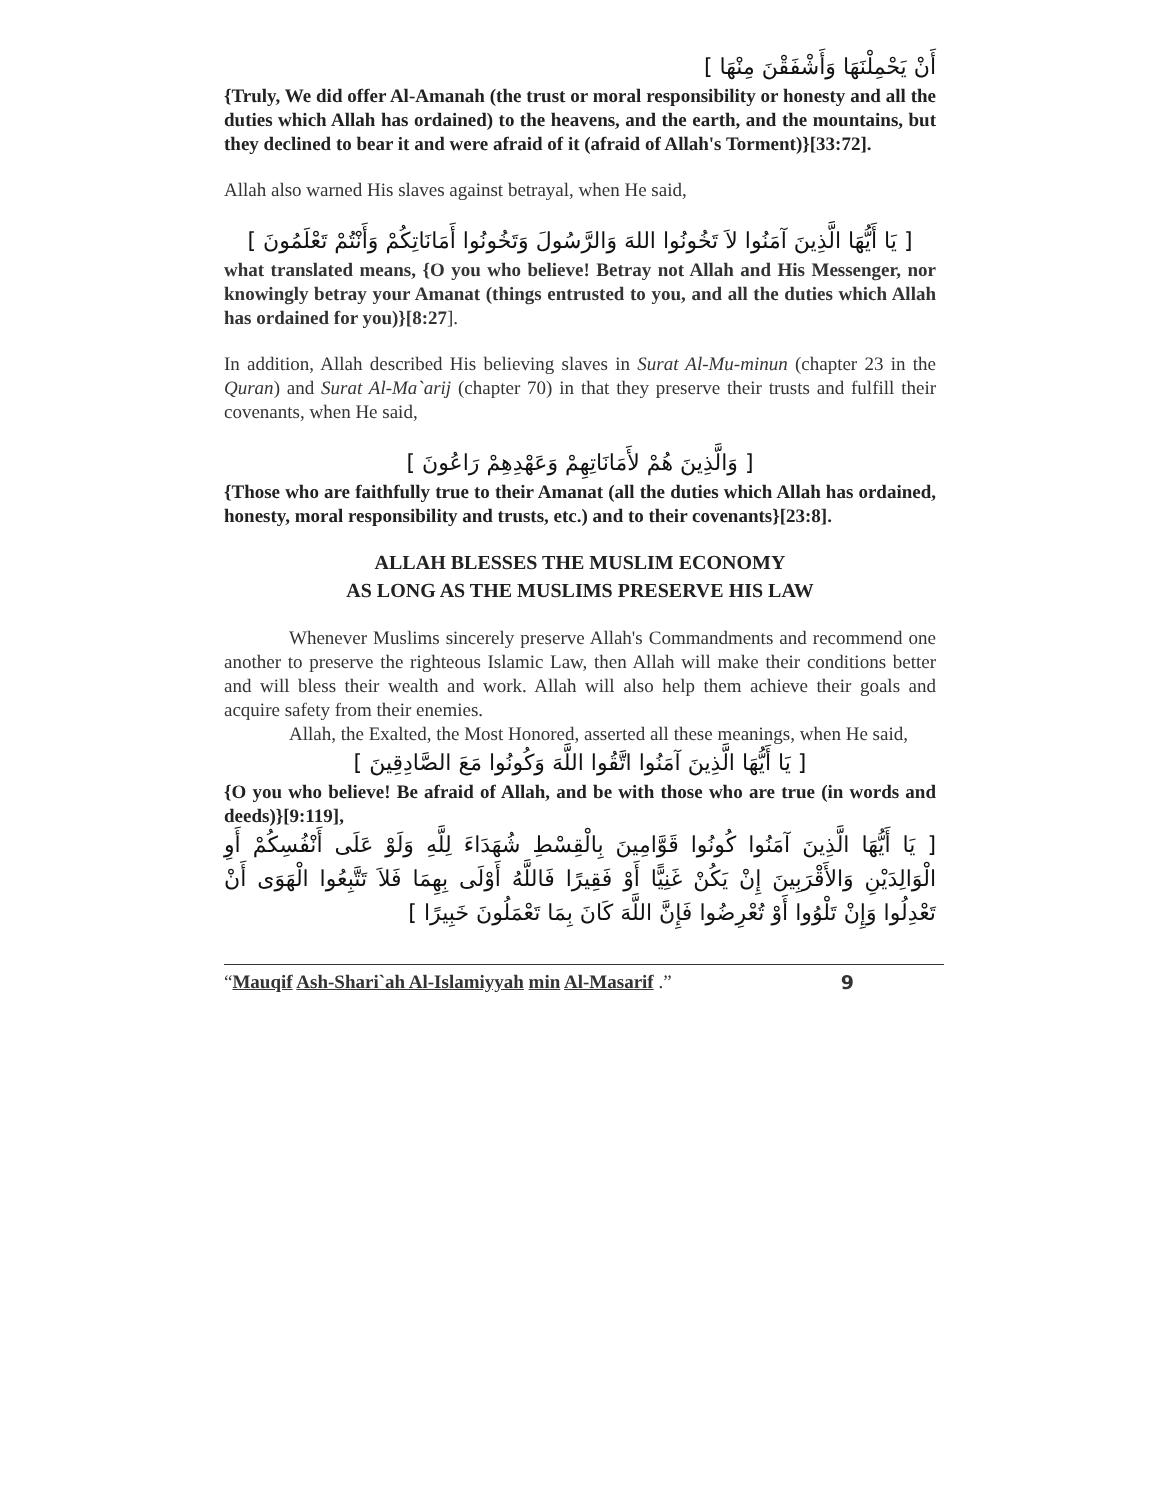أَنْ يَحْمِلْنَهَا وَأَشْفَقْنَ مِنْهَا ]
{Truly, We did offer Al-Amanah (the trust or moral responsibility or honesty and all the duties which Allah has ordained) to the heavens, and the earth, and the mountains, but they declined to bear it and were afraid of it (afraid of Allah's Torment)}[33:72].
Allah also warned His slaves against betrayal, when He said,
[ يَا أَيُّهَا الَّذِينَ آمَنُوا لاَ تَخُونُوا اللهَ وَالرَّسُولَ وَتَخُونُوا أَمَانَاتِكُمْ وَأَنْتُمْ تَعْلَمُونَ ]
what translated means, {O you who believe! Betray not Allah and His Messenger, nor knowingly betray your Amanat (things entrusted to you, and all the duties which Allah has ordained for you)}[8:27].
In addition, Allah described His believing slaves in Surat Al-Mu-minun (chapter 23 in the Quran) and Surat Al-Ma`arij (chapter 70) in that they preserve their trusts and fulfill their covenants, when He said,
[ وَالَّذِينَ هُمْ لأَمَانَاتِهِمْ وَعَهْدِهِمْ رَاعُونَ ]
{Those who are faithfully true to their Amanat (all the duties which Allah has ordained, honesty, moral responsibility and trusts, etc.) and to their covenants}[23:8].
ALLAH BLESSES THE MUSLIM ECONOMY
AS LONG AS THE MUSLIMS PRESERVE HIS LAW
Whenever Muslims sincerely preserve Allah's Commandments and recommend one another to preserve the righteous Islamic Law, then Allah will make their conditions better and will bless their wealth and work. Allah will also help them achieve their goals and acquire safety from their enemies.
Allah, the Exalted, the Most Honored, asserted all these meanings, when He said,
[ يَا أَيُّهَا الَّذِينَ آمَنُوا اتَّقُوا اللَّهَ وَكُونُوا مَعَ الصَّادِقِينَ ]
{O you who believe! Be afraid of Allah, and be with those who are true (in words and deeds)}[9:119],
[ يَا أَيُّهَا الَّذِينَ آمَنُوا كُونُوا قَوَّامِينَ بِالْقِسْطِ شُهَدَاءَ لِلَّهِ وَلَوْ عَلَى أَنْفُسِكُمْ أَوِ الْوَالِدَيْنِ وَالأَقْرَبِينَ إِنْ يَكُنْ غَنِيًّا أَوْ فَقِيرًا فَاللَّهُ أَوْلَى بِهِمَا فَلاَ تَتَّبِعُوا الْهَوَى أَنْ تَعْدِلُوا وَإِنْ تَلْوُوا أَوْ تُعْرِضُوا فَإِنَّ اللَّهَ كَانَ بِمَا تَعْمَلُونَ خَبِيرًا ]
“Mauqif Ash-Shari`ah Al-Islamiyyah min Al-Masarif .” 9